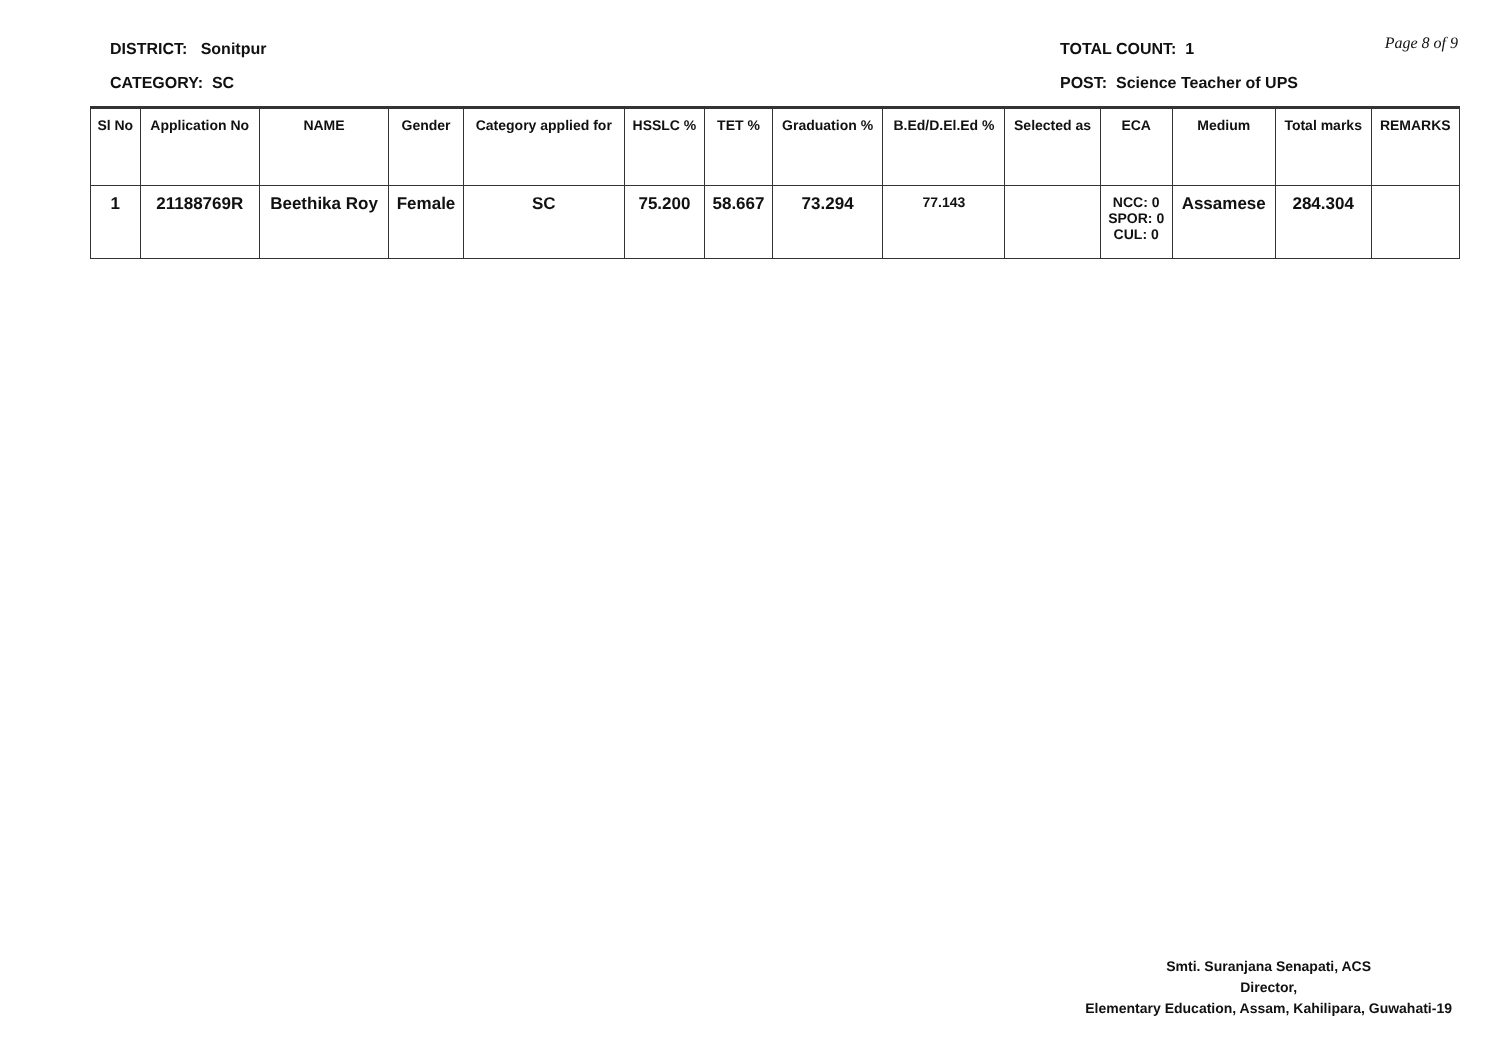DISTRICT: Sonitpur
CATEGORY: SC
TOTAL COUNT: 1
POST: Science Teacher of UPS
Page 8 of 9
| Sl No | Application No | NAME | Gender | Category applied for | HSSLC % | TET % | Graduation % | B.Ed/D.El.Ed % | Selected as | ECA | Medium | Total marks | REMARKS |
| --- | --- | --- | --- | --- | --- | --- | --- | --- | --- | --- | --- | --- | --- |
| 1 | 21188769R | Beethika Roy | Female | SC | 75.200 | 58.667 | 73.294 | 77.143 | | NCC: 0 SPOR: 0 CUL: 0 | Assamese | 284.304 | |
Smti. Suranjana Senapati, ACS
Director,
Elementary Education, Assam, Kahilipara, Guwahati-19